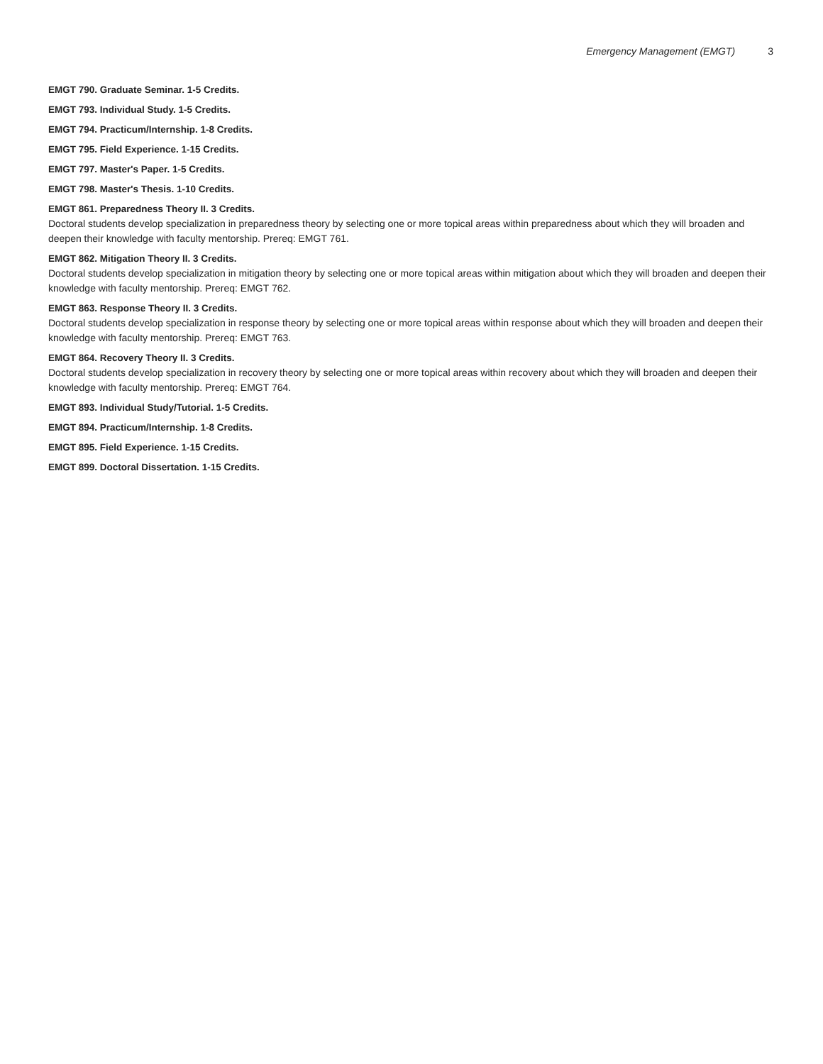Emergency Management (EMGT) 3
EMGT 790. Graduate Seminar. 1-5 Credits.
EMGT 793. Individual Study. 1-5 Credits.
EMGT 794. Practicum/Internship. 1-8 Credits.
EMGT 795. Field Experience. 1-15 Credits.
EMGT 797. Master's Paper. 1-5 Credits.
EMGT 798. Master's Thesis. 1-10 Credits.
EMGT 861. Preparedness Theory II. 3 Credits.
Doctoral students develop specialization in preparedness theory by selecting one or more topical areas within preparedness about which they will broaden and deepen their knowledge with faculty mentorship. Prereq: EMGT 761.
EMGT 862. Mitigation Theory II. 3 Credits.
Doctoral students develop specialization in mitigation theory by selecting one or more topical areas within mitigation about which they will broaden and deepen their knowledge with faculty mentorship. Prereq: EMGT 762.
EMGT 863. Response Theory II. 3 Credits.
Doctoral students develop specialization in response theory by selecting one or more topical areas within response about which they will broaden and deepen their knowledge with faculty mentorship. Prereq: EMGT 763.
EMGT 864. Recovery Theory II. 3 Credits.
Doctoral students develop specialization in recovery theory by selecting one or more topical areas within recovery about which they will broaden and deepen their knowledge with faculty mentorship. Prereq: EMGT 764.
EMGT 893. Individual Study/Tutorial. 1-5 Credits.
EMGT 894. Practicum/Internship. 1-8 Credits.
EMGT 895. Field Experience. 1-15 Credits.
EMGT 899. Doctoral Dissertation. 1-15 Credits.